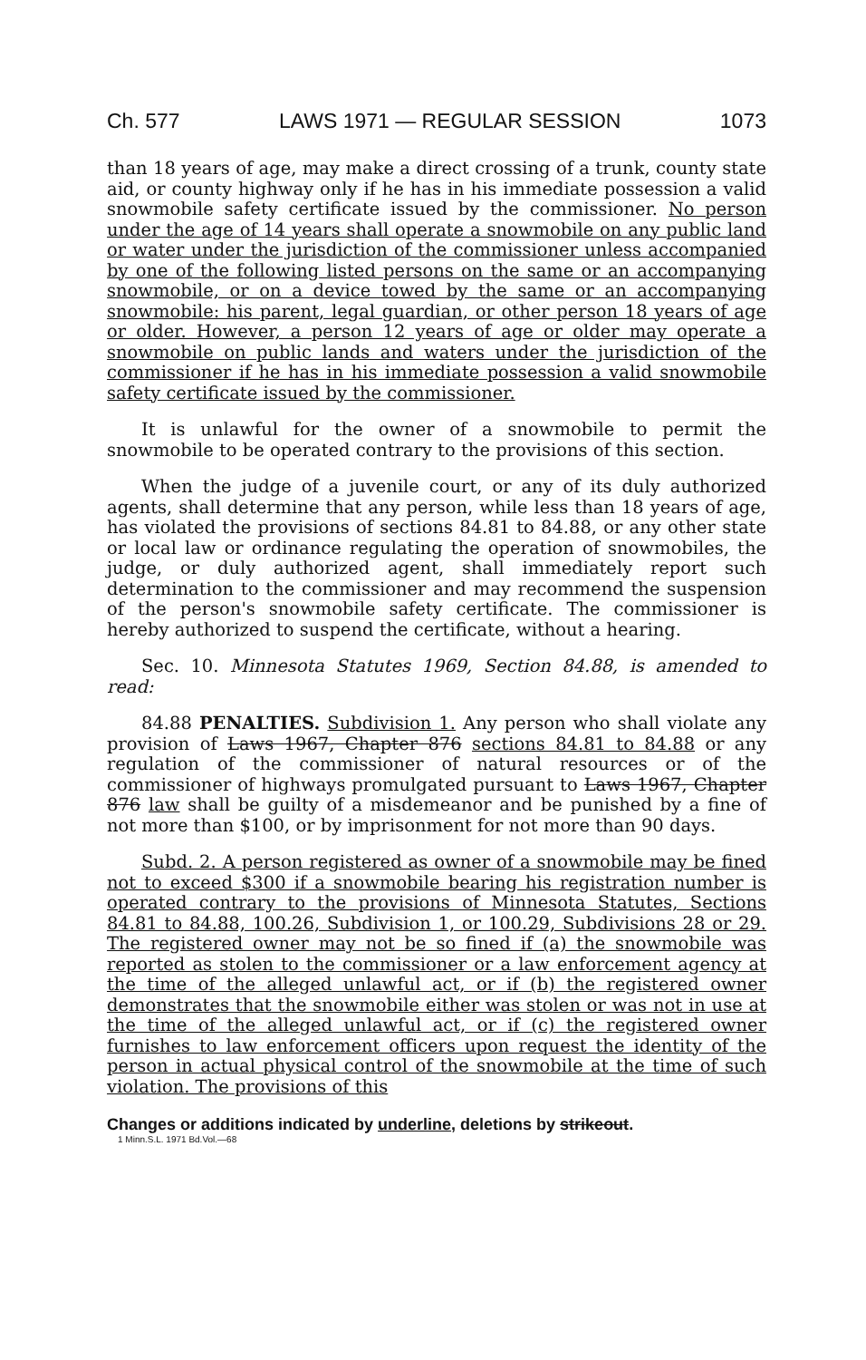Ch. 577 LAWS 1971 — REGULAR SESSION 1073
than 18 years of age, may make a direct crossing of a trunk, county state aid, or county highway only if he has in his immediate possession a valid snowmobile safety certificate issued by the commissioner. No person under the age of 14 years shall operate a snowmobile on any public land or water under the jurisdiction of the commissioner unless accompanied by one of the following listed persons on the same or an accompanying snowmobile, or on a device towed by the same or an accompanying snowmobile: his parent, legal guardian, or other person 18 years of age or older. However, a person 12 years of age or older may operate a snowmobile on public lands and waters under the jurisdiction of the commissioner if he has in his immediate possession a valid snowmobile safety certificate issued by the commissioner.
It is unlawful for the owner of a snowmobile to permit the snowmobile to be operated contrary to the provisions of this section.
When the judge of a juvenile court, or any of its duly authorized agents, shall determine that any person, while less than 18 years of age, has violated the provisions of sections 84.81 to 84.88, or any other state or local law or ordinance regulating the operation of snowmobiles, the judge, or duly authorized agent, shall immediately report such determination to the commissioner and may recommend the suspension of the person's snowmobile safety certificate. The commissioner is hereby authorized to suspend the certificate, without a hearing.
Sec. 10. Minnesota Statutes 1969, Section 84.88, is amended to read:
84.88 PENALTIES. Subdivision 1. Any person who shall violate any provision of Laws 1967, Chapter 876 sections 84.81 to 84.88 or any regulation of the commissioner of natural resources or of the commissioner of highways promulgated pursuant to Laws 1967, Chapter 876 law shall be guilty of a misdemeanor and be punished by a fine of not more than $100, or by imprisonment for not more than 90 days.
Subd. 2. A person registered as owner of a snowmobile may be fined not to exceed $300 if a snowmobile bearing his registration number is operated contrary to the provisions of Minnesota Statutes, Sections 84.81 to 84.88, 100.26, Subdivision 1, or 100.29, Subdivisions 28 or 29. The registered owner may not be so fined if (a) the snowmobile was reported as stolen to the commissioner or a law enforcement agency at the time of the alleged unlawful act, or if (b) the registered owner demonstrates that the snowmobile either was stolen or was not in use at the time of the alleged unlawful act, or if (c) the registered owner furnishes to law enforcement officers upon request the identity of the person in actual physical control of the snowmobile at the time of such violation. The provisions of this
Changes or additions indicated by underline, deletions by strikeout.
1 Minn.S.L. 1971 Bd.Vol.—68